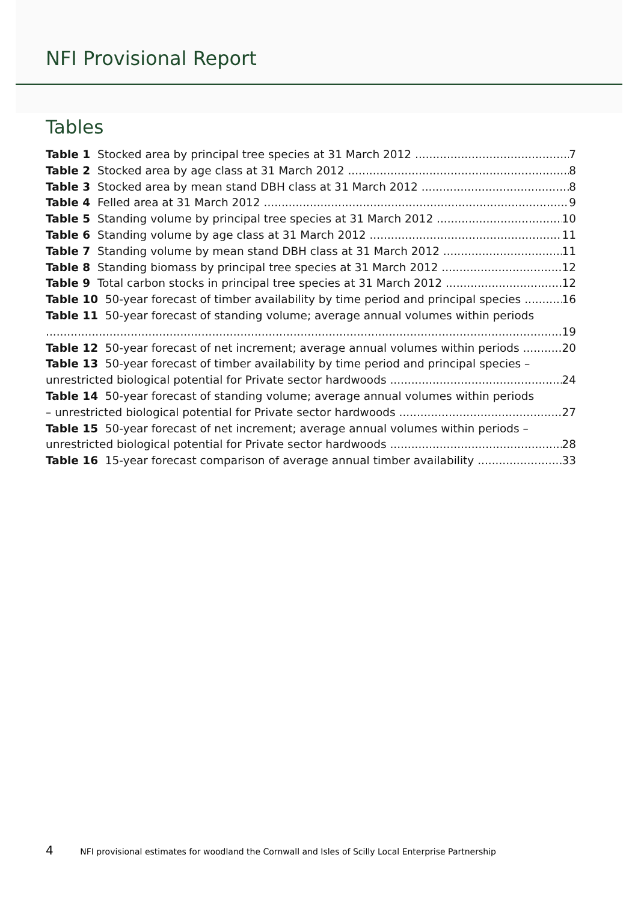NFI Provisional Report
Tables
Table 1 Stocked area by principal tree species at 31 March 2012 7
Table 2 Stocked area by age class at 31 March 2012 8
Table 3 Stocked area by mean stand DBH class at 31 March 2012 8
Table 4 Felled area at 31 March 2012 9
Table 5 Standing volume by principal tree species at 31 March 2012 10
Table 6 Standing volume by age class at 31 March 2012 11
Table 7 Standing volume by mean stand DBH class at 31 March 2012 11
Table 8 Standing biomass by principal tree species at 31 March 2012 12
Table 9 Total carbon stocks in principal tree species at 31 March 2012 12
Table 10 50-year forecast of timber availability by time period and principal species 16
Table 11 50-year forecast of standing volume; average annual volumes within periods
19
Table 12 50-year forecast of net increment; average annual volumes within periods 20
Table 13 50-year forecast of timber availability by time period and principal species –
unrestricted biological potential for Private sector hardwoods 24
Table 14 50-year forecast of standing volume; average annual volumes within periods
– unrestricted biological potential for Private sector hardwoods 27
Table 15 50-year forecast of net increment; average annual volumes within periods –
unrestricted biological potential for Private sector hardwoods 28
Table 16 15-year forecast comparison of average annual timber availability 33
4 NFI provisional estimates for woodland the Cornwall and Isles of Scilly Local Enterprise Partnership